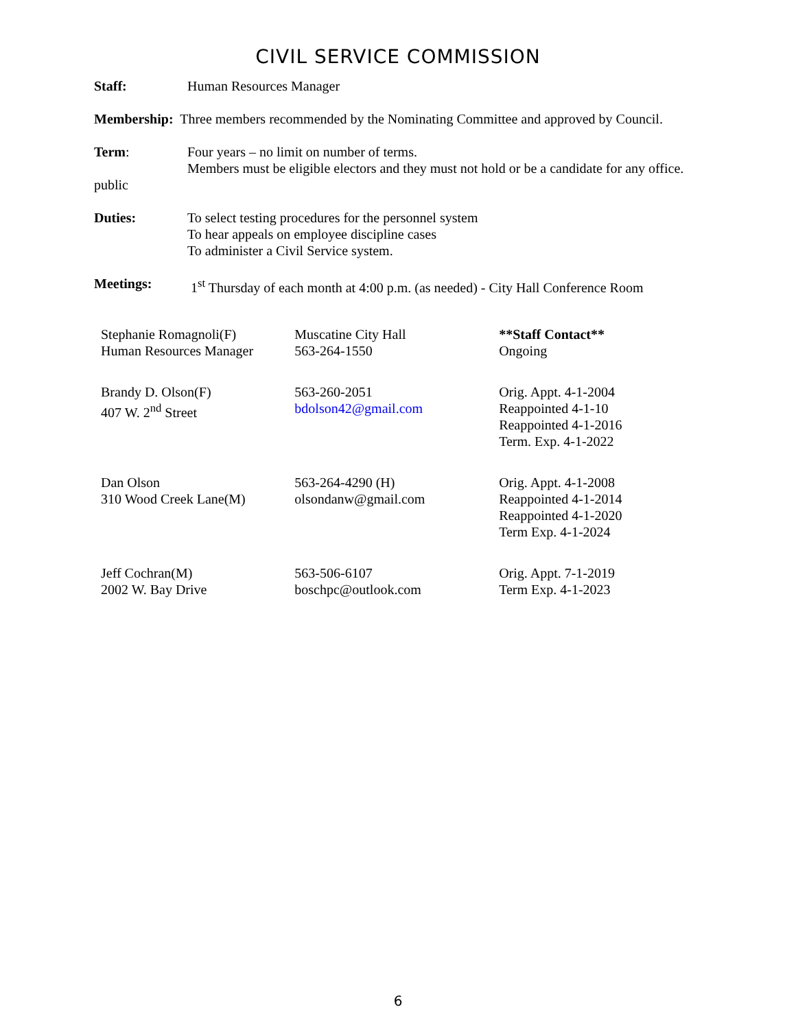CIVIL SERVICE COMMISSION
Staff: Human Resources Manager
Membership: Three members recommended by the Nominating Committee and approved by Council.
Term:
public
Four years – no limit on number of terms.
Members must be eligible electors and they must not hold or be a candidate for any office.
Duties: To select testing procedures for the personnel system
To hear appeals on employee discipline cases
To administer a Civil Service system.
Meetings: 1<sup>st</sup> Thursday of each month at 4:00 p.m. (as needed) - City Hall Conference Room
| Stephanie Romagnoli(F) Human Resources Manager | Muscatine City Hall 563-264-1550 | **Staff Contact** Ongoing |
| Brandy D. Olson(F) 407 W. 2<sup>nd</sup> Street | 563-260-2051 bdolson42@gmail.com | Orig. Appt. 4-1-2004 Reappointed 4-1-10 Reappointed 4-1-2016 Term. Exp. 4-1-2022 |
| Dan Olson 310 Wood Creek Lane(M) | 563-264-4290 (H) olsondanw@gmail.com | Orig. Appt. 4-1-2008 Reappointed 4-1-2014 Reappointed 4-1-2020 Term Exp. 4-1-2024 |
| Jeff Cochran(M) 2002 W. Bay Drive | 563-506-6107 boschpc@outlook.com | Orig. Appt. 7-1-2019 Term Exp. 4-1-2023 |
6